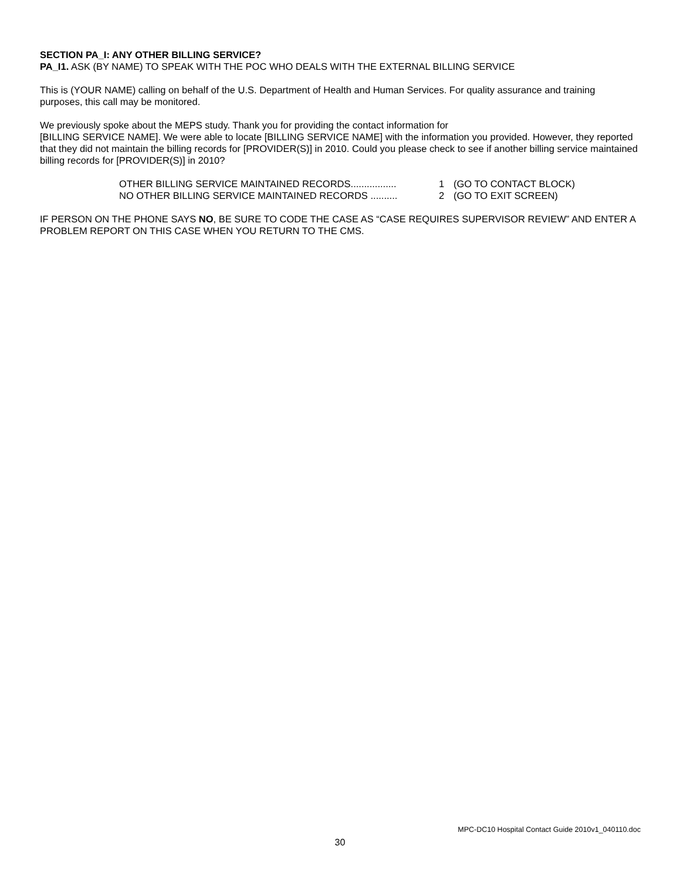SECTION PA_I: ANY OTHER BILLING SERVICE?
PA_I1. ASK (BY NAME) TO SPEAK WITH THE POC WHO DEALS WITH THE EXTERNAL BILLING SERVICE
This is (YOUR NAME) calling on behalf of the U.S. Department of Health and Human Services. For quality assurance and training purposes, this call may be monitored.
We previously spoke about the MEPS study. Thank you for providing the contact information for
[BILLING SERVICE NAME]. We were able to locate [BILLING SERVICE NAME] with the information you provided. However, they reported that they did not maintain the billing records for [PROVIDER(S)] in 2010. Could you please check to see if another billing service maintained billing records for [PROVIDER(S)] in 2010?
OTHER BILLING SERVICE MAINTAINED RECORDS................. 1 (GO TO CONTACT BLOCK)
NO OTHER BILLING SERVICE MAINTAINED RECORDS .......... 2 (GO TO EXIT SCREEN)
IF PERSON ON THE PHONE SAYS NO, BE SURE TO CODE THE CASE AS “CASE REQUIRES SUPERVISOR REVIEW” AND ENTER A PROBLEM REPORT ON THIS CASE WHEN YOU RETURN TO THE CMS.
MPC-DC10 Hospital Contact Guide 2010v1_040110.doc
30